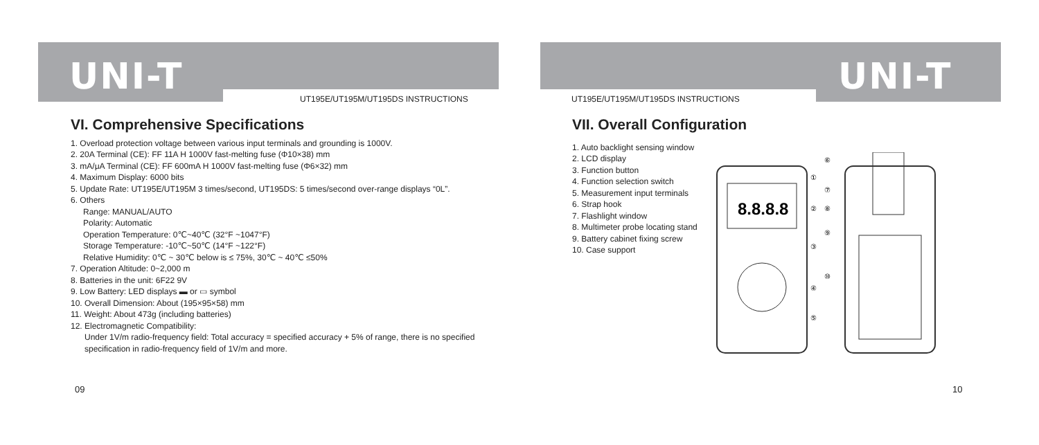UNI-T
UT195E/UT195M/UT195DS INSTRUCTIONS
VI. Comprehensive Specifications
1. Overload protection voltage between various input terminals and grounding is 1000V.
2. 20A Terminal (CE): FF 11A H 1000V fast-melting fuse (Φ10×38) mm
3. mA/μA Terminal (CE): FF 600mA H 1000V fast-melting fuse (Φ6×32) mm
4. Maximum Display: 6000 bits
5. Update Rate: UT195E/UT195M 3 times/second, UT195DS: 5 times/second over-range displays “0L”.
6. Others
Range: MANUAL/AUTO
Polarity: Automatic
Operation Temperature: 0℃~40℃ (32°F ~1047°F)
Storage Temperature: -10℃~50℃ (14°F ~122°F)
Relative Humidity: 0℃ ~ 30℃ below is ≤ 75%, 30℃ ~ 40℃ ≤50%
7. Operation Altitude: 0~2,000 m
8. Batteries in the unit: 6F22 9V
9. Low Battery: LED displays ▬ or ▭ symbol
10. Overall Dimension: About (195×95×58) mm
11. Weight: About 473g (including batteries)
12. Electromagnetic Compatibility:
Under 1V/m radio-frequency field: Total accuracy = specified accuracy + 5% of range, there is no specified specification in radio-frequency field of 1V/m and more.
09
UNI-T
UT195E/UT195M/UT195DS INSTRUCTIONS
VII. Overall Configuration
1. Auto backlight sensing window
2. LCD display
3. Function button
4. Function selection switch
5. Measurement input terminals
6. Strap hook
7. Flashlight window
8. Multimeter probe locating stand
9. Battery cabinet fixing screw
10. Case support
8.8.8.8
①
②
③
④
⑤
⑥
⑦
⑧
⑨
⑩
10